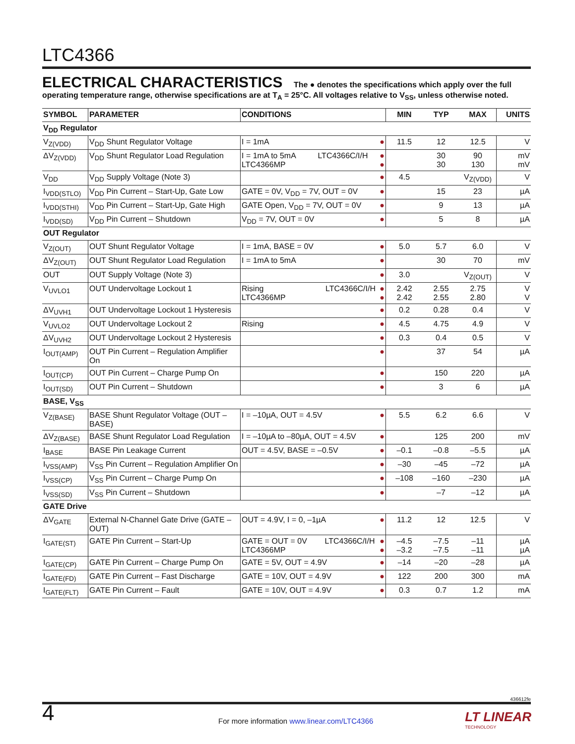LTC4366
ELECTRICAL CHARACTERISTICS The ● denotes the specifications which apply over the full operating temperature range, otherwise specifications are at T<sub>A</sub> = 25°C. All voltages relative to V<sub>SS</sub>, unless otherwise noted.
| SYMBOL | PARAMETER | CONDITIONS | | MIN | TYP | MAX | UNITS |
| --- | --- | --- | --- | --- | --- | --- | --- |
| V<sub>DD</sub> Regulator | | | | | | | |
| V<sub>Z(VDD)</sub> | V<sub>DD</sub> Shunt Regulator Voltage | I = 1mA | ● | 11.5 | 12 | 12.5 | V |
| ΔV<sub>Z(VDD)</sub> | V<sub>DD</sub> Shunt Regulator Load Regulation | I = 1mA to 5mA LTC4366C/I/H LTC4366MP | ● ● | | 30 30 | 90 130 | mV mV |
| V<sub>DD</sub> | V<sub>DD</sub> Supply Voltage (Note 3) | | ● | 4.5 | | V<sub>Z(VDD)</sub> | V |
| I<sub>VDD(STLO)</sub> | V<sub>DD</sub> Pin Current – Start-Up, Gate Low | GATE = 0V, V<sub>DD</sub> = 7V, OUT = 0V | ● | | 15 | 23 | µA |
| I<sub>VDD(STHI)</sub> | V<sub>DD</sub> Pin Current – Start-Up, Gate High | GATE Open, V<sub>DD</sub> = 7V, OUT = 0V | ● | | 9 | 13 | µA |
| I<sub>VDD(SD)</sub> | V<sub>DD</sub> Pin Current – Shutdown | V<sub>DD</sub> = 7V, OUT = 0V | ● | | 5 | 8 | µA |
| OUT Regulator | | | | | | | |
| V<sub>Z(OUT)</sub> | OUT Shunt Regulator Voltage | I = 1mA, BASE = 0V | ● | 5.0 | 5.7 | 6.0 | V |
| ΔV<sub>Z(OUT)</sub> | OUT Shunt Regulator Load Regulation | I = 1mA to 5mA | ● | | 30 | 70 | mV |
| OUT | OUT Supply Voltage (Note 3) | | ● | 3.0 | | V<sub>Z(OUT)</sub> | V |
| V<sub>UVLO1</sub> | OUT Undervoltage Lockout 1 | Rising LTC4366C/I/H LTC4366MP | ● ● | 2.42 2.42 | 2.55 2.55 | 2.75 2.80 | V V |
| ΔV<sub>UVH1</sub> | OUT Undervoltage Lockout 1 Hysteresis | | ● | 0.2 | 0.28 | 0.4 | V |
| V<sub>UVLO2</sub> | OUT Undervoltage Lockout 2 | Rising | ● | 4.5 | 4.75 | 4.9 | V |
| ΔV<sub>UVH2</sub> | OUT Undervoltage Lockout 2 Hysteresis | | ● | 0.3 | 0.4 | 0.5 | V |
| I<sub>OUT(AMP)</sub> | OUT Pin Current – Regulation Amplifier On | | ● | | 37 | 54 | µA |
| I<sub>OUT(CP)</sub> | OUT Pin Current – Charge Pump On | | ● | | 150 | 220 | µA |
| I<sub>OUT(SD)</sub> | OUT Pin Current – Shutdown | | ● | | 3 | 6 | µA |
| BASE, V<sub>SS</sub> | | | | | | | |
| V<sub>Z(BASE)</sub> | BASE Shunt Regulator Voltage (OUT – BASE) | I = –10µA, OUT = 4.5V | ● | 5.5 | 6.2 | 6.6 | V |
| ΔV<sub>Z(BASE)</sub> | BASE Shunt Regulator Load Regulation | I = –10µA to –80µA, OUT = 4.5V | ● | | 125 | 200 | mV |
| I<sub>BASE</sub> | BASE Pin Leakage Current | OUT = 4.5V, BASE = –0.5V | ● | –0.1 | –0.8 | –5.5 | µA |
| I<sub>VSS(AMP)</sub> | V<sub>SS</sub> Pin Current – Regulation Amplifier On | | ● | –30 | –45 | –72 | µA |
| I<sub>VSS(CP)</sub> | V<sub>SS</sub> Pin Current – Charge Pump On | | ● | –108 | –160 | –230 | µA |
| I<sub>VSS(SD)</sub> | V<sub>SS</sub> Pin Current – Shutdown | | ● | | –7 | –12 | µA |
| GATE Drive | | | | | | | |
| ΔV<sub>GATE</sub> | External N-Channel Gate Drive (GATE – OUT) | OUT = 4.9V, I = 0, –1µA | ● | 11.2 | 12 | 12.5 | V |
| I<sub>GATE(ST)</sub> | GATE Pin Current – Start-Up | GATE = OUT = 0V LTC4366C/I/H LTC4366MP | ● ● | –4.5 –3.2 | –7.5 –7.5 | –11 –11 | µA µA |
| I<sub>GATE(CP)</sub> | GATE Pin Current – Charge Pump On | GATE = 5V, OUT = 4.9V | ● | –14 | –20 | –28 | µA |
| I<sub>GATE(FD)</sub> | GATE Pin Current – Fast Discharge | GATE = 10V, OUT = 4.9V | ● | 122 | 200 | 300 | mA |
| I<sub>GATE(FLT)</sub> | GATE Pin Current – Fault | GATE = 10V, OUT = 4.9V | ● | 0.3 | 0.7 | 1.2 | mA |
436612fe
4
For more information www.linear.com/LTC4366
LT LINEAR
TECHNOLOGY